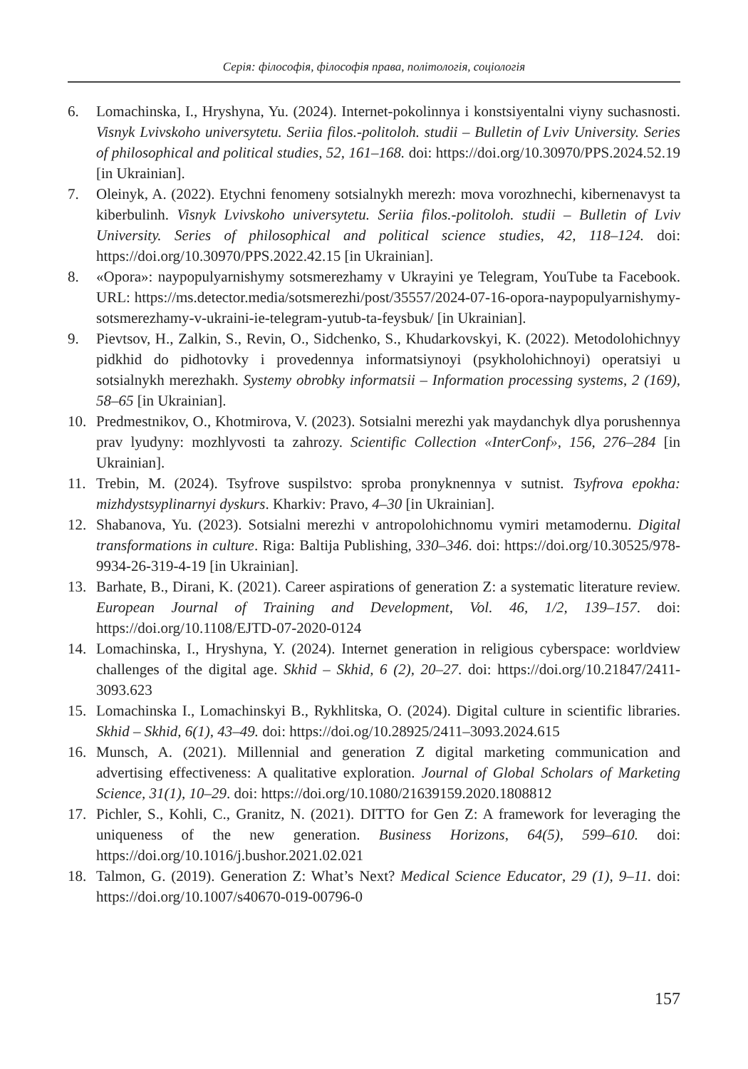Серія: філософія, філософія права, політологія, соціологія
6. Lomachinska, I., Hryshyna, Yu. (2024). Internet-pokolinnya i konstsiyentalni viyny suchasnosti. Visnyk Lvivskoho universytetu. Seriia filos.-politoloh. studii – Bulletin of Lviv University. Series of philosophical and political studies, 52, 161–168. doi: https://doi.org/10.30970/PPS.2024.52.19 [in Ukrainian].
7. Oleinyk, A. (2022). Etychni fenomeny sotsialnykh merezh: mova vorozhnechi, kibernenavyst ta kiberbulinh. Visnyk Lvivskoho universytetu. Seriia filos.-politoloh. studii – Bulletin of Lviv University. Series of philosophical and political science studies, 42, 118–124. doi: https://doi.org/10.30970/PPS.2022.42.15 [in Ukrainian].
8. «Opora»: naypopulyarnishymy sotsmerezhamy v Ukrayini ye Telegram, YouTube ta Facebook. URL: https://ms.detector.media/sotsmerezhi/post/35557/2024-07-16-opora-naypopulyarnishymy-sotsmerezhamy-v-ukraini-ie-telegram-yutub-ta-feysbuk/ [in Ukrainian].
9. Pievtsov, H., Zalkin, S., Revin, O., Sidchenko, S., Khudarkovskyi, K. (2022). Metodolohichnyy pidkhid do pidhotovky i provedennya informatsiynoyi (psykholohichnoyi) operatsiyi u sotsialnykh merezhakh. Systemy obrobky informatsii – Information processing systems, 2 (169), 58–65 [in Ukrainian].
10. Predmestnikov, O., Khotmirova, V. (2023). Sotsialni merezhi yak maydanchyk dlya porushennya prav lyudyny: mozhlyvosti ta zahrozy. Scientific Collection «InterConf», 156, 276–284 [in Ukrainian].
11. Trebin, M. (2024). Tsyfrove suspilstvo: sproba pronyknennya v sutnist. Tsyfrova epokha: mizhdystsyplinarnyi dyskurs. Kharkiv: Pravo, 4–30 [in Ukrainian].
12. Shabanova, Yu. (2023). Sotsialni merezhi v antropolohichnomu vymiri metamodernu. Digital transformations in culture. Riga: Baltija Publishing, 330–346. doi: https://doi.org/10.30525/978-9934-26-319-4-19 [in Ukrainian].
13. Barhate, B., Dirani, K. (2021). Career aspirations of generation Z: a systematic literature review. European Journal of Training and Development, Vol. 46, 1/2, 139–157. doi: https://doi.org/10.1108/EJTD-07-2020-0124
14. Lomachinska, I., Hryshyna, Y. (2024). Internet generation in religious cyberspace: worldview challenges of the digital age. Skhid – Skhid, 6 (2), 20–27. doi: https://doi.org/10.21847/2411-3093.623
15. Lomachinska I., Lomachinskyi B., Rykhlitska, O. (2024). Digital culture in scientific libraries. Skhid – Skhid, 6(1), 43–49. doi: https://doi.og/10.28925/2411–3093.2024.615
16. Munsch, A. (2021). Millennial and generation Z digital marketing communication and advertising effectiveness: A qualitative exploration. Journal of Global Scholars of Marketing Science, 31(1), 10–29. doi: https://doi.org/10.1080/21639159.2020.1808812
17. Pichler, S., Kohli, C., Granitz, N. (2021). DITTO for Gen Z: A framework for leveraging the uniqueness of the new generation. Business Horizons, 64(5), 599–610. doi: https://doi.org/10.1016/j.bushor.2021.02.021
18. Talmon, G. (2019). Generation Z: What’s Next? Medical Science Educator, 29 (1), 9–11. doi: https://doi.org/10.1007/s40670-019-00796-0
157